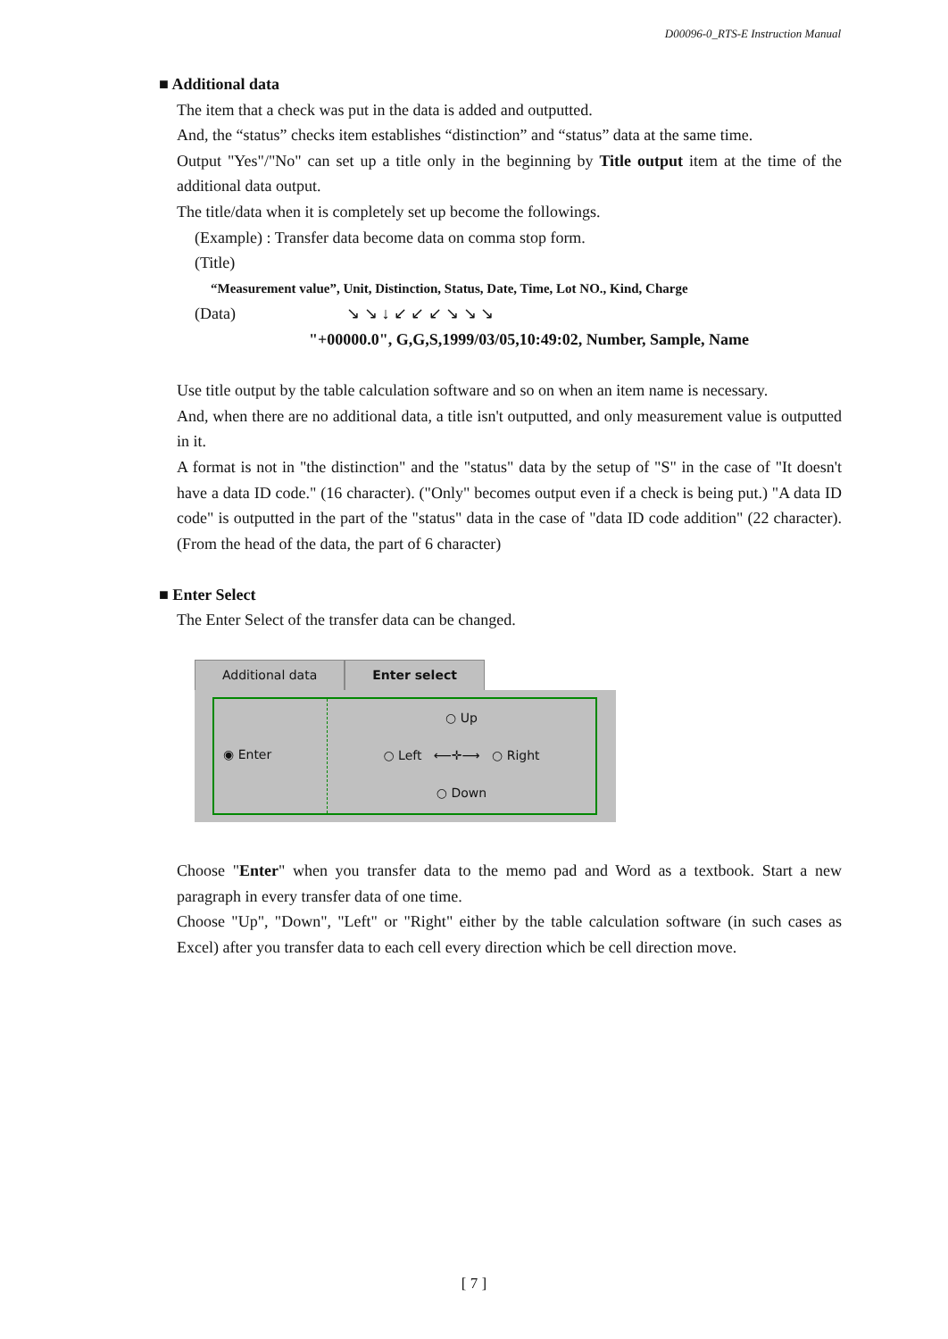D00096-0_RTS-E Instruction Manual
■ Additional data
The item that a check was put in the data is added and outputted.
And, the “status” checks item establishes “distinction” and “status” data at the same time.
Output "Yes"/"No" can set up a title only in the beginning by Title output item at the time of the additional data output.
The title/data when it is completely set up become the followings.
(Example) : Transfer data become data on comma stop form.
(Title)
“Measurement value”, Unit, Distinction, Status, Date, Time, Lot NO., Kind, Charge
(Data) ↘ ↘ ↓ ↙ ↙ ↙ ↘ ↘ ↘
"+00000.0", G,G,S,1999/03/05,10:49:02, Number, Sample, Name
Use title output by the table calculation software and so on when an item name is necessary.
And, when there are no additional data, a title isn't outputted, and only measurement value is outputted in it.
A format is not in "the distinction" and the "status" data by the setup of "S" in the case of "It doesn't have a data ID code." (16 character). ("Only" becomes output even if a check is being put.) "A data ID code" is outputted in the part of the "status" data in the case of "data ID code addition" (22 character). (From the head of the data, the part of 6 character)
■ Enter Select
The Enter Select of the transfer data can be changed.
Additional data Enter select
◉ Enter
○ Up
○ Left ⟵✛⟶ ○ Right
○ Down
Choose "Enter" when you transfer data to the memo pad and Word as a textbook. Start a new paragraph in every transfer data of one time.
Choose "Up", "Down", "Left" or "Right" either by the table calculation software (in such cases as Excel) after you transfer data to each cell every direction which be cell direction move.
[ 7 ]